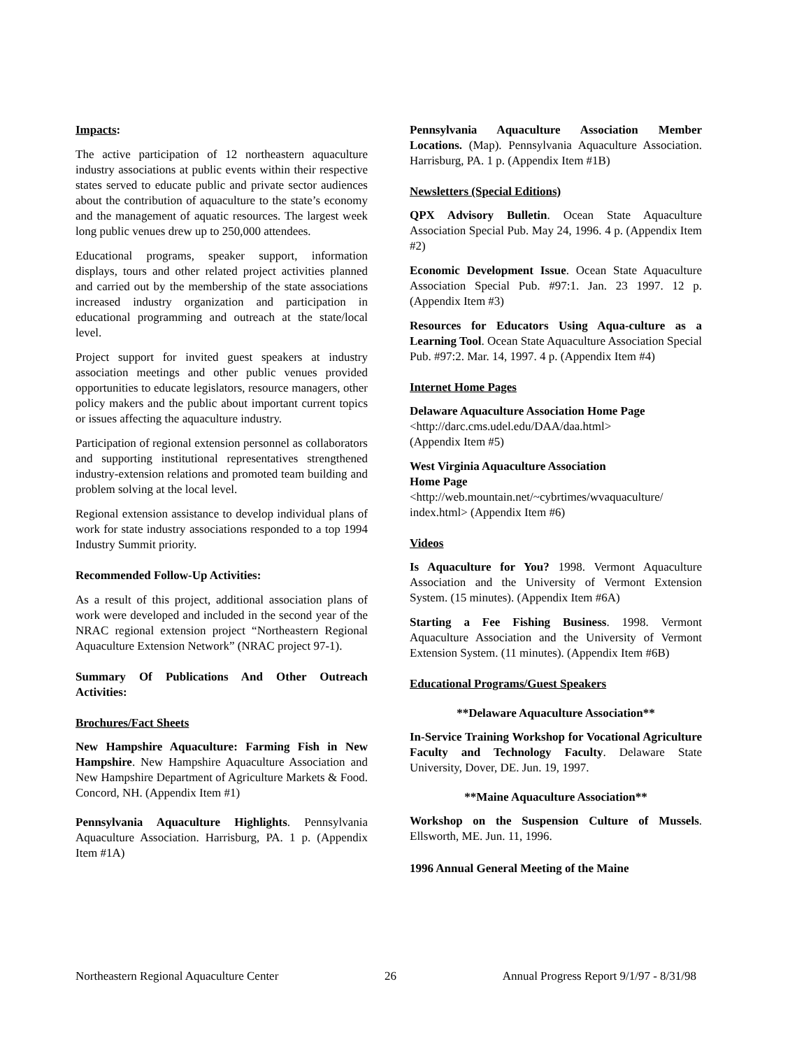Impacts:
The active participation of 12 northeastern aquaculture industry associations at public events within their respective states served to educate public and private sector audiences about the contribution of aquaculture to the state’s economy and the management of aquatic resources. The largest week long public venues drew up to 250,000 attendees.
Educational programs, speaker support, information displays, tours and other related project activities planned and carried out by the membership of the state associations increased industry organization and participation in educational programming and outreach at the state/local level.
Project support for invited guest speakers at industry association meetings and other public venues provided opportunities to educate legislators, resource managers, other policy makers and the public about important current topics or issues affecting the aquaculture industry.
Participation of regional extension personnel as collaborators and supporting institutional representatives strengthened industry-extension relations and promoted team building and problem solving at the local level.
Regional extension assistance to develop individual plans of work for state industry associations responded to a top 1994 Industry Summit priority.
Recommended Follow-Up Activities:
As a result of this project, additional association plans of work were developed and included in the second year of the NRAC regional extension project “Northeastern Regional Aquaculture Extension Network” (NRAC project 97-1).
Summary Of Publications And Other Outreach Activities:
Brochures/Fact Sheets
New Hampshire Aquaculture: Farming Fish in New Hampshire. New Hampshire Aquaculture Association and New Hampshire Department of Agriculture Markets & Food. Concord, NH. (Appendix Item #1)
Pennsylvania Aquaculture Highlights. Pennsylvania Aquaculture Association. Harrisburg, PA. 1 p. (Appendix Item #1A)
Pennsylvania Aquaculture Association Member Locations. (Map). Pennsylvania Aquaculture Association. Harrisburg, PA. 1 p. (Appendix Item #1B)
Newsletters (Special Editions)
QPX Advisory Bulletin. Ocean State Aquaculture Association Special Pub. May 24, 1996. 4 p. (Appendix Item #2)
Economic Development Issue. Ocean State Aquaculture Association Special Pub. #97:1. Jan. 23 1997. 12 p. (Appendix Item #3)
Resources for Educators Using Aqua-culture as a Learning Tool. Ocean State Aquaculture Association Special Pub. #97:2. Mar. 14, 1997. 4 p. (Appendix Item #4)
Internet Home Pages
Delaware Aquaculture Association Home Page
<http://darc.cms.udel.edu/DAA/daa.html>
(Appendix Item #5)
West Virginia Aquaculture Association
Home Page
<http://web.mountain.net/~cybrtimes/wvaquaculture/ index.html> (Appendix Item #6)
Videos
Is Aquaculture for You? 1998. Vermont Aquaculture Association and the University of Vermont Extension System. (15 minutes). (Appendix Item #6A)
Starting a Fee Fishing Business. 1998. Vermont Aquaculture Association and the University of Vermont Extension System. (11 minutes). (Appendix Item #6B)
Educational Programs/Guest Speakers
**Delaware Aquaculture Association**
In-Service Training Workshop for Vocational Agriculture Faculty and Technology Faculty. Delaware State University, Dover, DE. Jun. 19, 1997.
**Maine Aquaculture Association**
Workshop on the Suspension Culture of Mussels. Ellsworth, ME. Jun. 11, 1996.
1996 Annual General Meeting of the Maine
Northeastern Regional Aquaculture Center 26 Annual Progress Report 9/1/97 - 8/31/98